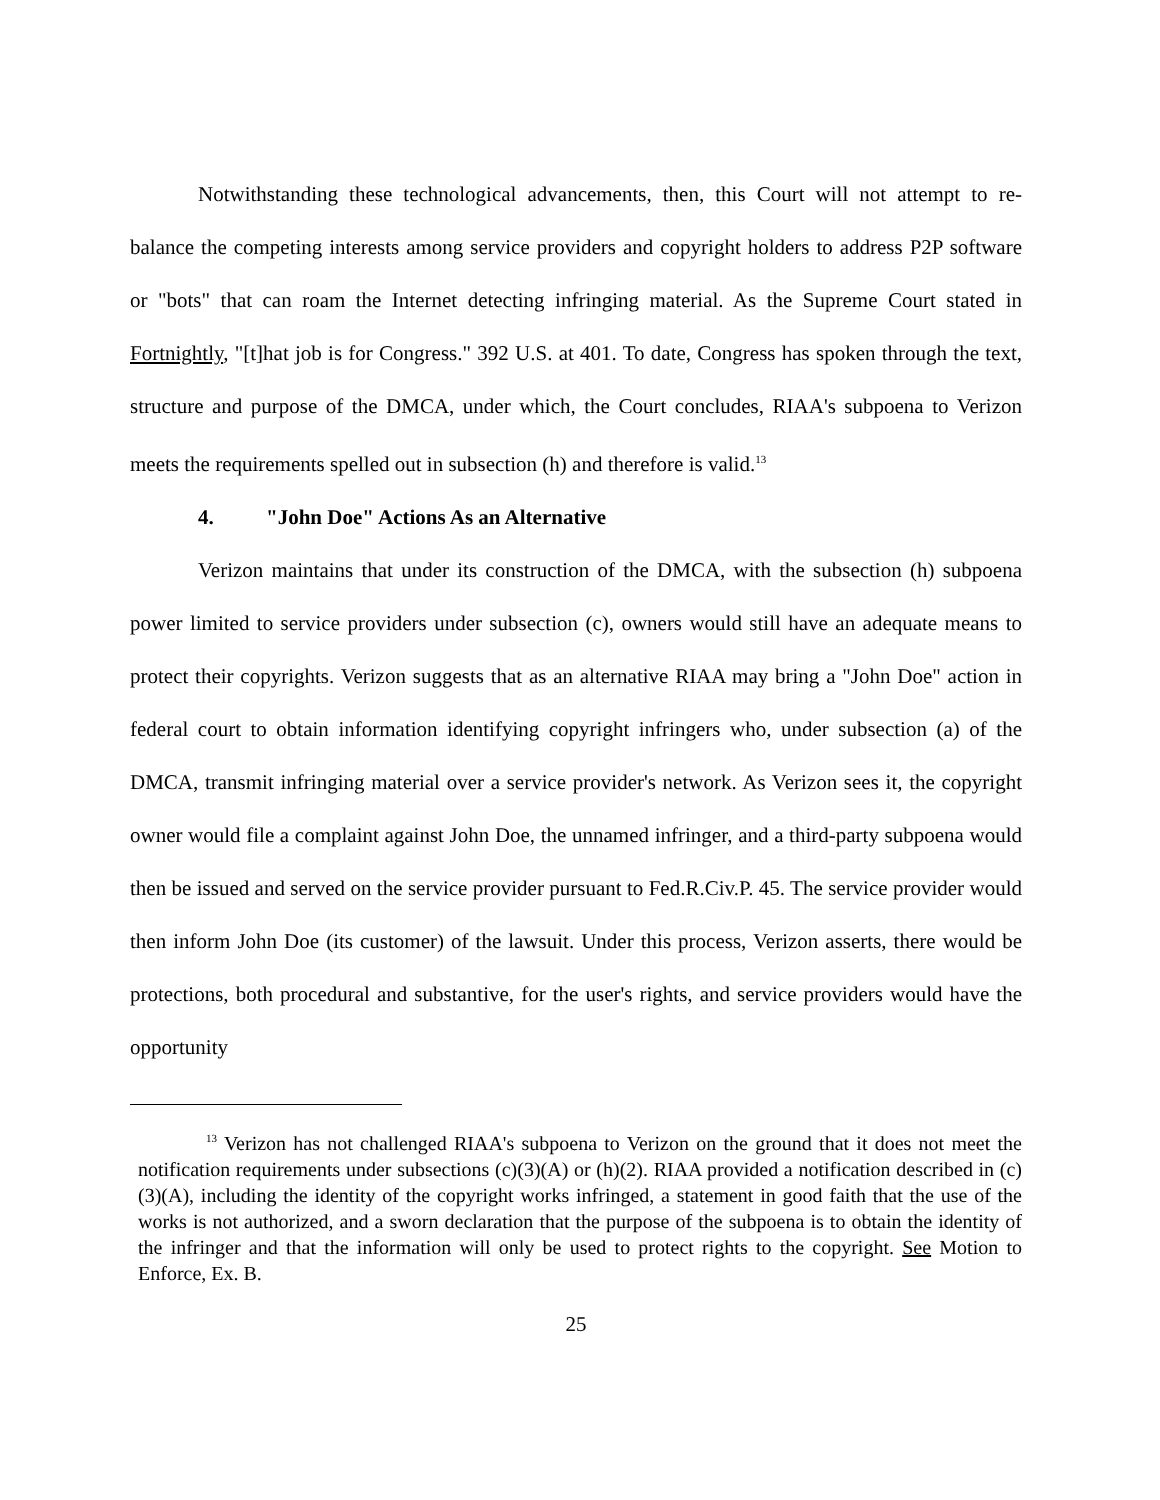Notwithstanding these technological advancements, then, this Court will not attempt to re-balance the competing interests among service providers and copyright holders to address P2P software or "bots" that can roam the Internet detecting infringing material. As the Supreme Court stated in Fortnightly, "[t]hat job is for Congress." 392 U.S. at 401. To date, Congress has spoken through the text, structure and purpose of the DMCA, under which, the Court concludes, RIAA's subpoena to Verizon meets the requirements spelled out in subsection (h) and therefore is valid.<sup>13</sup>
4. "John Doe" Actions As an Alternative
Verizon maintains that under its construction of the DMCA, with the subsection (h) subpoena power limited to service providers under subsection (c), owners would still have an adequate means to protect their copyrights. Verizon suggests that as an alternative RIAA may bring a "John Doe" action in federal court to obtain information identifying copyright infringers who, under subsection (a) of the DMCA, transmit infringing material over a service provider's network. As Verizon sees it, the copyright owner would file a complaint against John Doe, the unnamed infringer, and a third-party subpoena would then be issued and served on the service provider pursuant to Fed.R.Civ.P. 45. The service provider would then inform John Doe (its customer) of the lawsuit. Under this process, Verizon asserts, there would be protections, both procedural and substantive, for the user's rights, and service providers would have the opportunity
<sup>13</sup> Verizon has not challenged RIAA's subpoena to Verizon on the ground that it does not meet the notification requirements under subsections (c)(3)(A) or (h)(2). RIAA provided a notification described in (c)(3)(A), including the identity of the copyright works infringed, a statement in good faith that the use of the works is not authorized, and a sworn declaration that the purpose of the subpoena is to obtain the identity of the infringer and that the information will only be used to protect rights to the copyright. See Motion to Enforce, Ex. B.
25